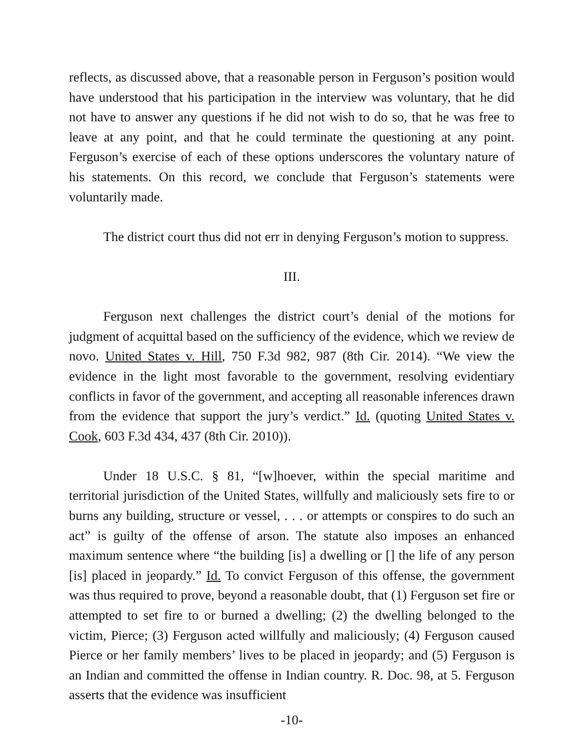reflects, as discussed above, that a reasonable person in Ferguson’s position would have understood that his participation in the interview was voluntary, that he did not have to answer any questions if he did not wish to do so, that he was free to leave at any point, and that he could terminate the questioning at any point. Ferguson’s exercise of each of these options underscores the voluntary nature of his statements. On this record, we conclude that Ferguson’s statements were voluntarily made.
The district court thus did not err in denying Ferguson’s motion to suppress.
III.
Ferguson next challenges the district court’s denial of the motions for judgment of acquittal based on the sufficiency of the evidence, which we review de novo. United States v. Hill, 750 F.3d 982, 987 (8th Cir. 2014). “We view the evidence in the light most favorable to the government, resolving evidentiary conflicts in favor of the government, and accepting all reasonable inferences drawn from the evidence that support the jury’s verdict.” Id. (quoting United States v. Cook, 603 F.3d 434, 437 (8th Cir. 2010)).
Under 18 U.S.C. § 81, “[w]hoever, within the special maritime and territorial jurisdiction of the United States, willfully and maliciously sets fire to or burns any building, structure or vessel, . . . or attempts or conspires to do such an act” is guilty of the offense of arson. The statute also imposes an enhanced maximum sentence where “the building [is] a dwelling or [] the life of any person [is] placed in jeopardy.” Id. To convict Ferguson of this offense, the government was thus required to prove, beyond a reasonable doubt, that (1) Ferguson set fire or attempted to set fire to or burned a dwelling; (2) the dwelling belonged to the victim, Pierce; (3) Ferguson acted willfully and maliciously; (4) Ferguson caused Pierce or her family members’ lives to be placed in jeopardy; and (5) Ferguson is an Indian and committed the offense in Indian country. R. Doc. 98, at 5. Ferguson asserts that the evidence was insufficient
-10-